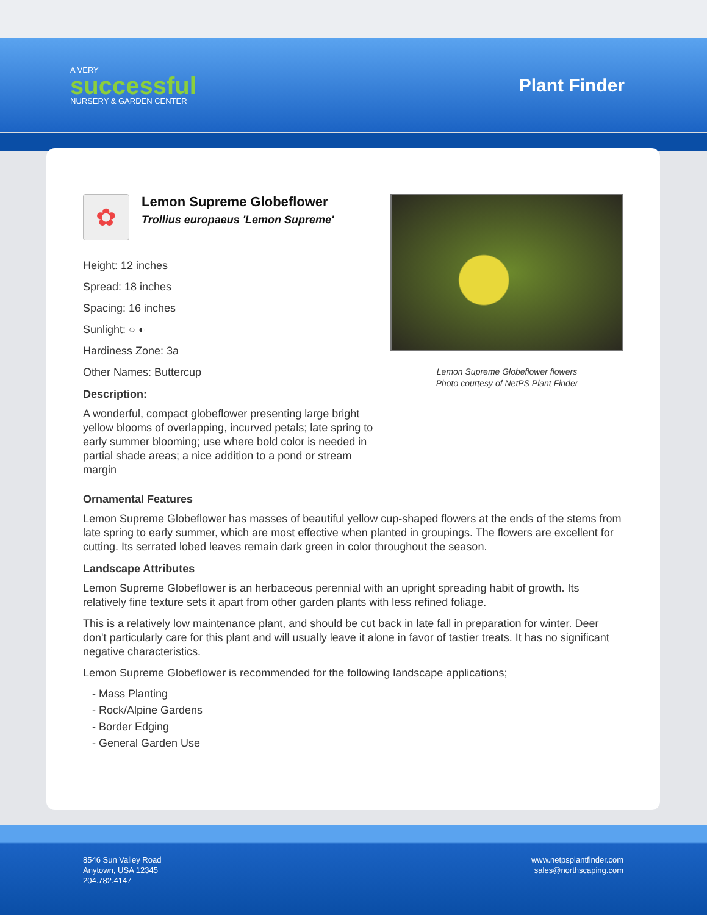A VERY
successful
NURSERY & GARDEN CENTER
Plant Finder
✿
Lemon Supreme Globeflower
Trollius europaeus 'Lemon Supreme'
Height: 12 inches
Spread: 18 inches
Spacing: 16 inches
Sunlight: ○ ◐
Hardiness Zone: 3a
Other Names: Buttercup
Description:
A wonderful, compact globeflower presenting large bright yellow blooms of overlapping, incurved petals; late spring to early summer blooming; use where bold color is needed in partial shade areas; a nice addition to a pond or stream margin
Lemon Supreme Globeflower flowers
Photo courtesy of NetPS Plant Finder
Ornamental Features
Lemon Supreme Globeflower has masses of beautiful yellow cup-shaped flowers at the ends of the stems from late spring to early summer, which are most effective when planted in groupings. The flowers are excellent for cutting. Its serrated lobed leaves remain dark green in color throughout the season.
Landscape Attributes
Lemon Supreme Globeflower is an herbaceous perennial with an upright spreading habit of growth. Its relatively fine texture sets it apart from other garden plants with less refined foliage.
This is a relatively low maintenance plant, and should be cut back in late fall in preparation for winter. Deer don't particularly care for this plant and will usually leave it alone in favor of tastier treats. It has no significant negative characteristics.
Lemon Supreme Globeflower is recommended for the following landscape applications;
- Mass Planting
- Rock/Alpine Gardens
- Border Edging
- General Garden Use
8546 Sun Valley Road
Anytown, USA 12345
204.782.4147
www.netpsplantfinder.com
sales@northscaping.com